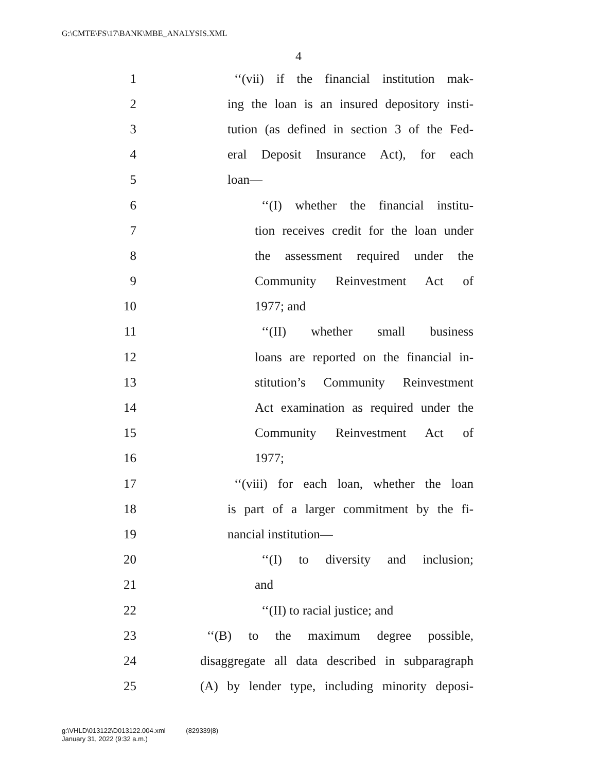G:\CMTE\FS\17\BANK\MBE_ANALYSIS.XML
4
1 ‘‘(vii) if the financial institution mak-
2 ing the loan is an insured depository insti-
3 tution (as defined in section 3 of the Fed-
4 eral Deposit Insurance Act), for each
5 loan—
6 ‘‘(I) whether the financial institu-
7 tion receives credit for the loan under
8 the assessment required under the
9 Community Reinvestment Act of
10 1977; and
11 ‘‘(II) whether small business
12 loans are reported on the financial in-
13 stitution’s Community Reinvestment
14 Act examination as required under the
15 Community Reinvestment Act of
16 1977;
17 ‘‘(viii) for each loan, whether the loan
18 is part of a larger commitment by the fi-
19 nancial institution—
20 ‘‘(I) to diversity and inclusion;
21 and
22 ‘‘(II) to racial justice; and
23 ‘‘(B) to the maximum degree possible,
24 disaggregate all data described in subparagraph
25 (A) by lender type, including minority deposi-
g:\VHLD\013122\D013122.004.xml (829339|8)
January 31, 2022 (9:32 a.m.)